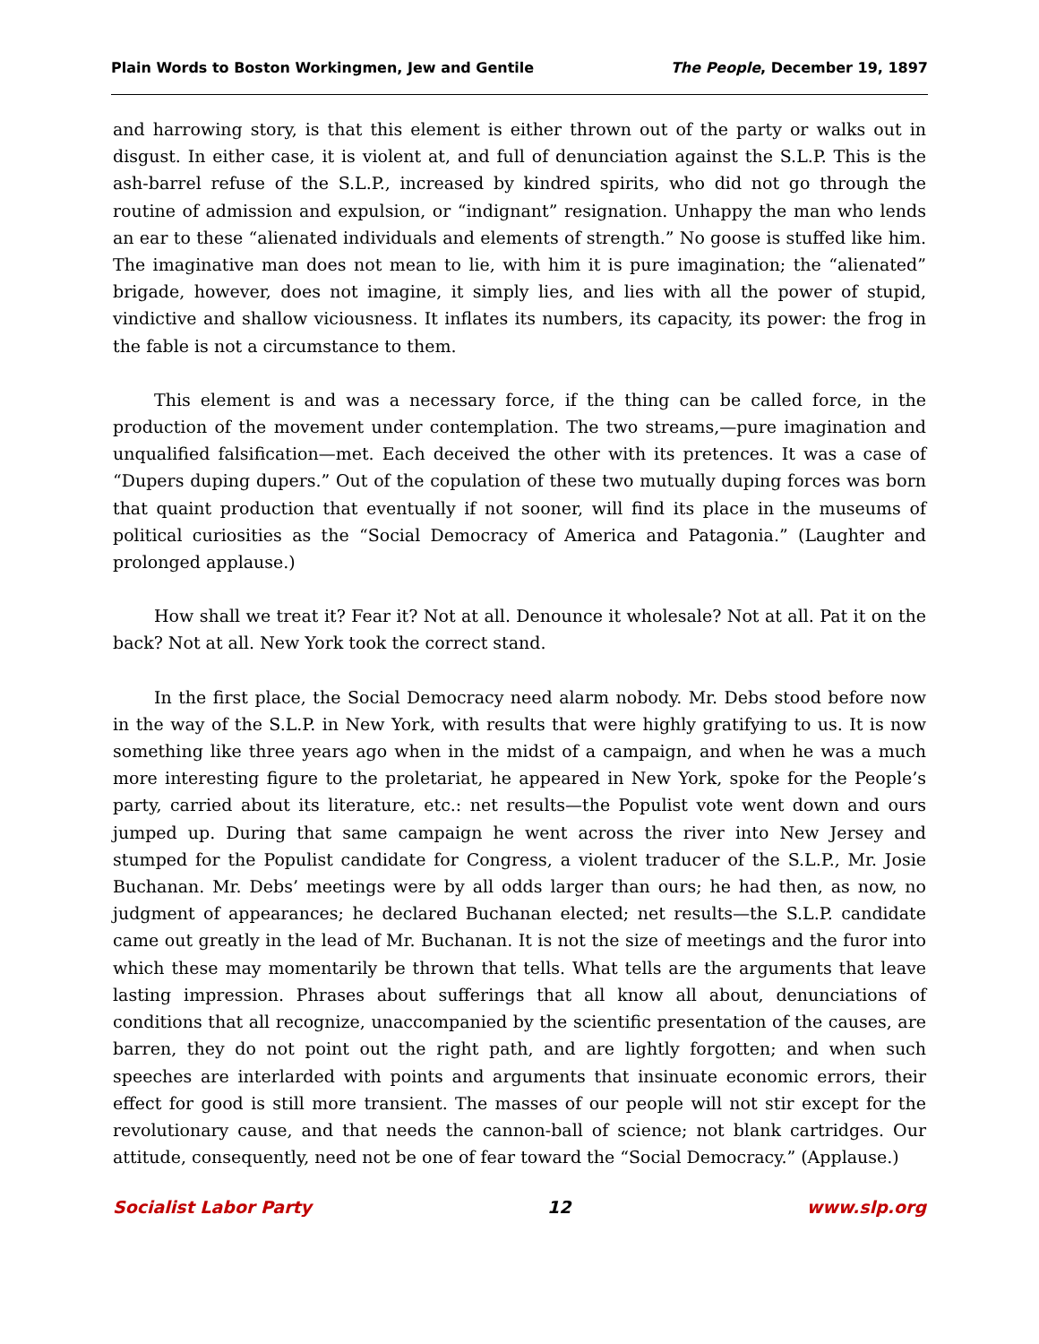Plain Words to Boston Workingmen, Jew and Gentile The People, December 19, 1897
and harrowing story, is that this element is either thrown out of the party or walks out in disgust. In either case, it is violent at, and full of denunciation against the S.L.P. This is the ash-barrel refuse of the S.L.P., increased by kindred spirits, who did not go through the routine of admission and expulsion, or “indignant” resignation. Unhappy the man who lends an ear to these “alienated individuals and elements of strength.” No goose is stuffed like him. The imaginative man does not mean to lie, with him it is pure imagination; the “alienated” brigade, however, does not imagine, it simply lies, and lies with all the power of stupid, vindictive and shallow viciousness. It inflates its numbers, its capacity, its power: the frog in the fable is not a circumstance to them.
This element is and was a necessary force, if the thing can be called force, in the production of the movement under contemplation. The two streams,—pure imagination and unqualified falsification—met. Each deceived the other with its pretences. It was a case of “Dupers duping dupers.” Out of the copulation of these two mutually duping forces was born that quaint production that eventually if not sooner, will find its place in the museums of political curiosities as the “Social Democracy of America and Patagonia.” (Laughter and prolonged applause.)
How shall we treat it? Fear it? Not at all. Denounce it wholesale? Not at all. Pat it on the back? Not at all. New York took the correct stand.
In the first place, the Social Democracy need alarm nobody. Mr. Debs stood before now in the way of the S.L.P. in New York, with results that were highly gratifying to us. It is now something like three years ago when in the midst of a campaign, and when he was a much more interesting figure to the proletariat, he appeared in New York, spoke for the People’s party, carried about its literature, etc.: net results—the Populist vote went down and ours jumped up. During that same campaign he went across the river into New Jersey and stumped for the Populist candidate for Congress, a violent traducer of the S.L.P., Mr. Josie Buchanan. Mr. Debs’ meetings were by all odds larger than ours; he had then, as now, no judgment of appearances; he declared Buchanan elected; net results—the S.L.P. candidate came out greatly in the lead of Mr. Buchanan. It is not the size of meetings and the furor into which these may momentarily be thrown that tells. What tells are the arguments that leave lasting impression. Phrases about sufferings that all know all about, denunciations of conditions that all recognize, unaccompanied by the scientific presentation of the causes, are barren, they do not point out the right path, and are lightly forgotten; and when such speeches are interlarded with points and arguments that insinuate economic errors, their effect for good is still more transient. The masses of our people will not stir except for the revolutionary cause, and that needs the cannon-ball of science; not blank cartridges. Our attitude, consequently, need not be one of fear toward the “Social Democracy.” (Applause.)
Socialist Labor Party 12 www.slp.org